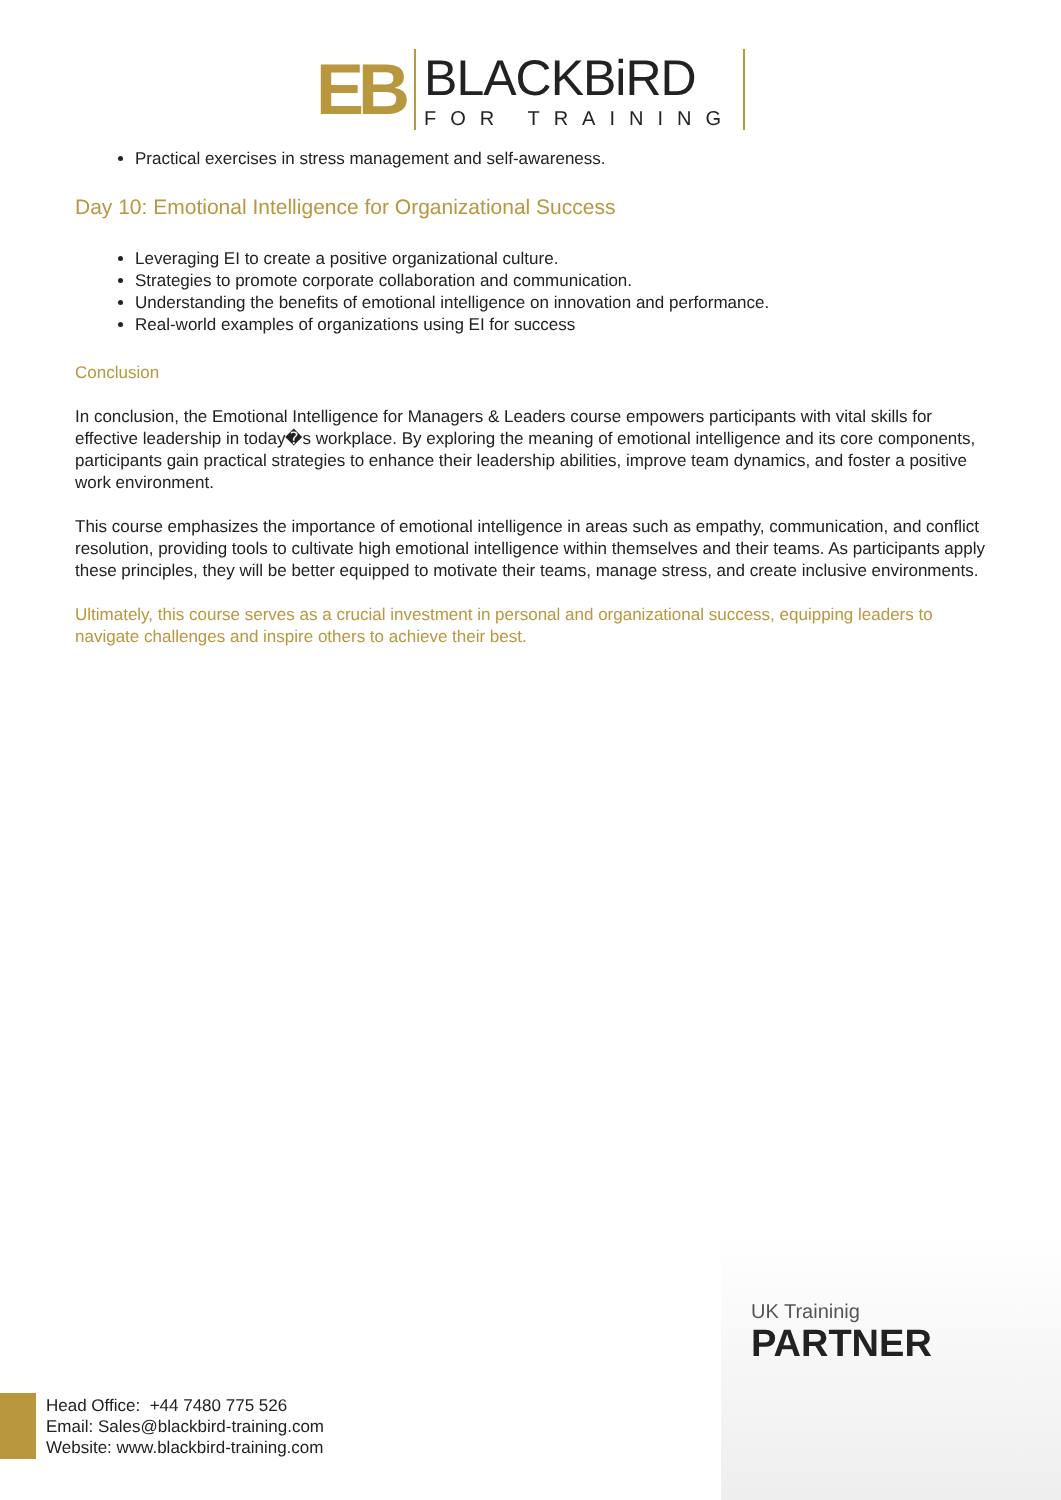EB
BLACKBiRD
FOR TRAINING
Practical exercises in stress management and self-awareness.
Day 10: Emotional Intelligence for Organizational Success
Leveraging EI to create a positive organizational culture.
Strategies to promote corporate collaboration and communication.
Understanding the benefits of emotional intelligence on innovation and performance.
Real-world examples of organizations using EI for success
Conclusion
In conclusion, the Emotional Intelligence for Managers & Leaders course empowers participants with vital skills for effective leadership in today�s workplace. By exploring the meaning of emotional intelligence and its core components, participants gain practical strategies to enhance their leadership abilities, improve team dynamics, and foster a positive work environment.
This course emphasizes the importance of emotional intelligence in areas such as empathy, communication, and conflict resolution, providing tools to cultivate high emotional intelligence within themselves and their teams. As participants apply these principles, they will be better equipped to motivate their teams, manage stress, and create inclusive environments.
Ultimately, this course serves as a crucial investment in personal and organizational success, equipping leaders to navigate challenges and inspire others to achieve their best.
UK Traininig
PARTNER
Head Office: +44 7480 775 526
Email: Sales@blackbird-training.com
Website: www.blackbird-training.com